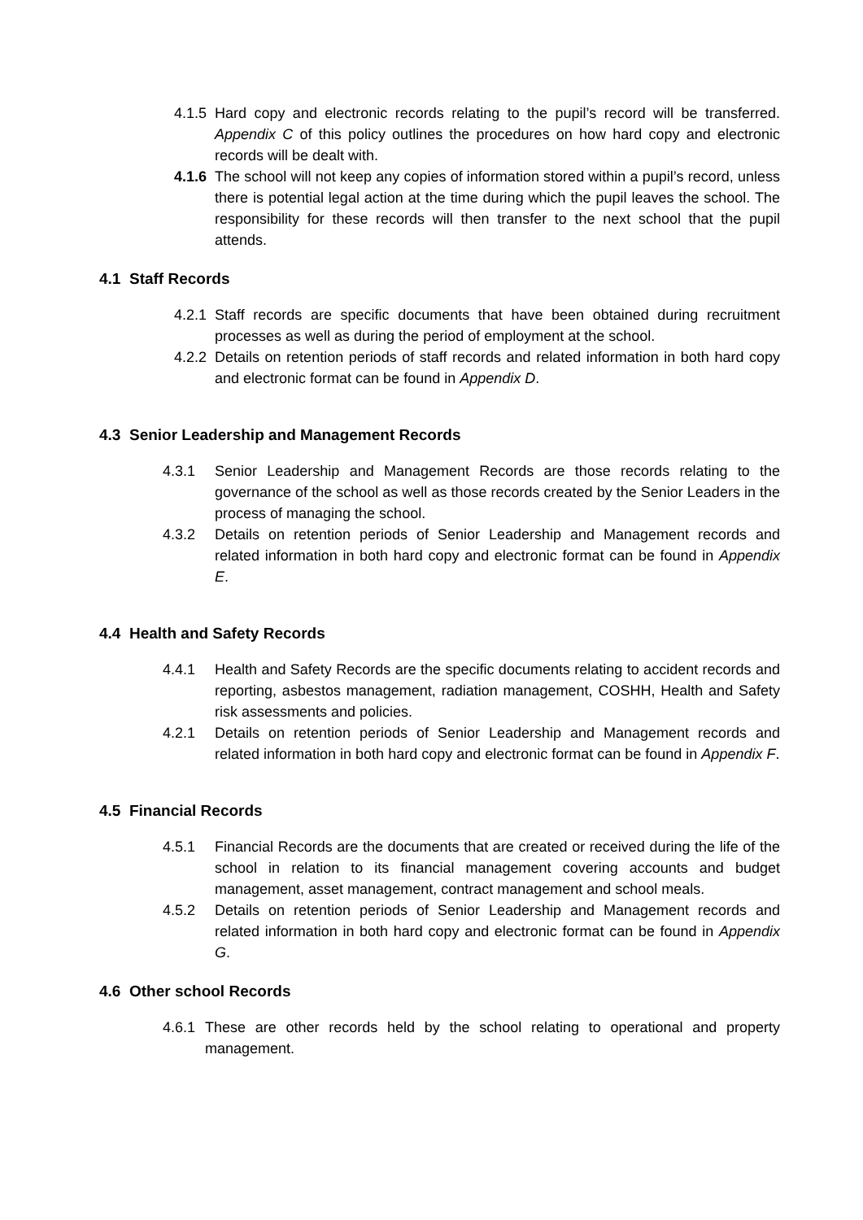4.1.5 Hard copy and electronic records relating to the pupil’s record will be transferred. Appendix C of this policy outlines the procedures on how hard copy and electronic records will be dealt with.
4.1.6 The school will not keep any copies of information stored within a pupil’s record, unless there is potential legal action at the time during which the pupil leaves the school. The responsibility for these records will then transfer to the next school that the pupil attends.
4.1 Staff Records
4.2.1 Staff records are specific documents that have been obtained during recruitment processes as well as during the period of employment at the school.
4.2.2 Details on retention periods of staff records and related information in both hard copy and electronic format can be found in Appendix D.
4.3 Senior Leadership and Management Records
4.3.1 Senior Leadership and Management Records are those records relating to the governance of the school as well as those records created by the Senior Leaders in the process of managing the school.
4.3.2 Details on retention periods of Senior Leadership and Management records and related information in both hard copy and electronic format can be found in Appendix E.
4.4 Health and Safety Records
4.4.1 Health and Safety Records are the specific documents relating to accident records and reporting, asbestos management, radiation management, COSHH, Health and Safety risk assessments and policies.
4.2.1 Details on retention periods of Senior Leadership and Management records and related information in both hard copy and electronic format can be found in Appendix F.
4.5 Financial Records
4.5.1 Financial Records are the documents that are created or received during the life of the school in relation to its financial management covering accounts and budget management, asset management, contract management and school meals.
4.5.2 Details on retention periods of Senior Leadership and Management records and related information in both hard copy and electronic format can be found in Appendix G.
4.6 Other school Records
4.6.1 These are other records held by the school relating to operational and property management.